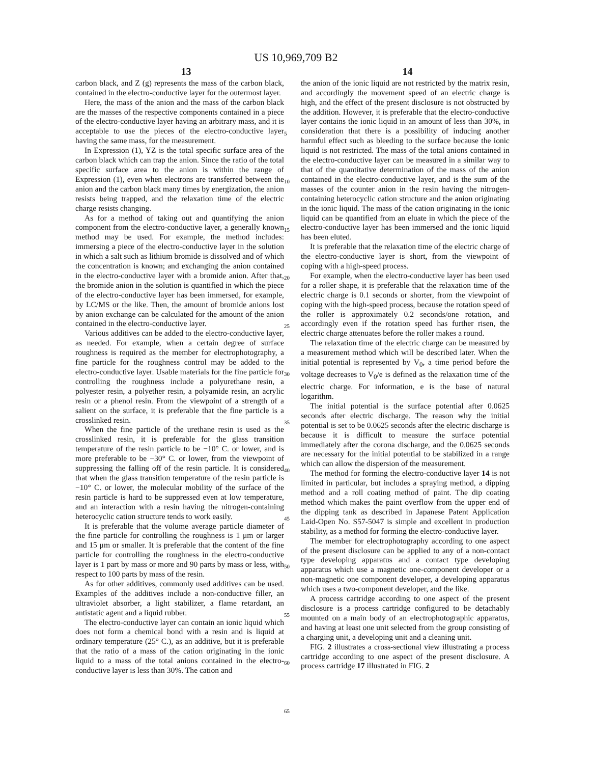US 10,969,709 B2
13 14
carbon black, and Z (g) represents the mass of the carbon black, contained in the electro-conductive layer for the outermost layer.
Here, the mass of the anion and the mass of the carbon black are the masses of the respective components contained in a piece of the electro-conductive layer having an arbitrary mass, and it is acceptable to use the pieces of the electro-conductive layer having the same mass, for the measurement.
In Expression (1), YZ is the total specific surface area of the carbon black which can trap the anion. Since the ratio of the total specific surface area to the anion is within the range of Expression (1), even when electrons are transferred between the anion and the carbon black many times by energization, the anion resists being trapped, and the relaxation time of the electric charge resists changing.
As for a method of taking out and quantifying the anion component from the electro-conductive layer, a generally known method may be used. For example, the method includes: immersing a piece of the electro-conductive layer in the solution in which a salt such as lithium bromide is dissolved and of which the concentration is known; and exchanging the anion contained in the electro-conductive layer with a bromide anion. After that, the bromide anion in the solution is quantified in which the piece of the electro-conductive layer has been immersed, for example, by LC/MS or the like. Then, the amount of bromide anions lost by anion exchange can be calculated for the amount of the anion contained in the electro-conductive layer.
Various additives can be added to the electro-conductive layer, as needed. For example, when a certain degree of surface roughness is required as the member for electrophotography, a fine particle for the roughness control may be added to the electro-conductive layer. Usable materials for the fine particle for controlling the roughness include a polyurethane resin, a polyester resin, a polyether resin, a polyamide resin, an acrylic resin or a phenol resin. From the viewpoint of a strength of a salient on the surface, it is preferable that the fine particle is a crosslinked resin.
When the fine particle of the urethane resin is used as the crosslinked resin, it is preferable for the glass transition temperature of the resin particle to be −10° C. or lower, and is more preferable to be −30° C. or lower, from the viewpoint of suppressing the falling off of the resin particle. It is considered that when the glass transition temperature of the resin particle is −10° C. or lower, the molecular mobility of the surface of the resin particle is hard to be suppressed even at low temperature, and an interaction with a resin having the nitrogen-containing heterocyclic cation structure tends to work easily.
It is preferable that the volume average particle diameter of the fine particle for controlling the roughness is 1 μm or larger and 15 μm or smaller. It is preferable that the content of the fine particle for controlling the roughness in the electro-conductive layer is 1 part by mass or more and 90 parts by mass or less, with respect to 100 parts by mass of the resin.
As for other additives, commonly used additives can be used. Examples of the additives include a non-conductive filler, an ultraviolet absorber, a light stabilizer, a flame retardant, an antistatic agent and a liquid rubber.
The electro-conductive layer can contain an ionic liquid which does not form a chemical bond with a resin and is liquid at ordinary temperature (25° C.), as an additive, but it is preferable that the ratio of a mass of the cation originating in the ionic liquid to a mass of the total anions contained in the electro-conductive layer is less than 30%. The cation and
5
10
15
20
25
30
35
40
45
50
55
60
65
the anion of the ionic liquid are not restricted by the matrix resin, and accordingly the movement speed of an electric charge is high, and the effect of the present disclosure is not obstructed by the addition. However, it is preferable that the electro-conductive layer contains the ionic liquid in an amount of less than 30%, in consideration that there is a possibility of inducing another harmful effect such as bleeding to the surface because the ionic liquid is not restricted. The mass of the total anions contained in the electro-conductive layer can be measured in a similar way to that of the quantitative determination of the mass of the anion contained in the electro-conductive layer, and is the sum of the masses of the counter anion in the resin having the nitrogen-containing heterocyclic cation structure and the anion originating in the ionic liquid. The mass of the cation originating in the ionic liquid can be quantified from an eluate in which the piece of the electro-conductive layer has been immersed and the ionic liquid has been eluted.
It is preferable that the relaxation time of the electric charge of the electro-conductive layer is short, from the viewpoint of coping with a high-speed process.
For example, when the electro-conductive layer has been used for a roller shape, it is preferable that the relaxation time of the electric charge is 0.1 seconds or shorter, from the viewpoint of coping with the high-speed process, because the rotation speed of the roller is approximately 0.2 seconds/one rotation, and accordingly even if the rotation speed has further risen, the electric charge attenuates before the roller makes a round.
The relaxation time of the electric charge can be measured by a measurement method which will be described later. When the initial potential is represented by V<sub>0</sub>, a time period before the voltage decreases to V<sub>0</sub>/e is defined as the relaxation time of the electric charge. For information, e is the base of natural logarithm.
The initial potential is the surface potential after 0.0625 seconds after electric discharge. The reason why the initial potential is set to be 0.0625 seconds after the electric discharge is because it is difficult to measure the surface potential immediately after the corona discharge, and the 0.0625 seconds are necessary for the initial potential to be stabilized in a range which can allow the dispersion of the measurement.
The method for forming the electro-conductive layer 14 is not limited in particular, but includes a spraying method, a dipping method and a roll coating method of paint. The dip coating method which makes the paint overflow from the upper end of the dipping tank as described in Japanese Patent Application Laid-Open No. S57-5047 is simple and excellent in production stability, as a method for forming the electro-conductive layer.
The member for electrophotography according to one aspect of the present disclosure can be applied to any of a non-contact type developing apparatus and a contact type developing apparatus which use a magnetic one-component developer or a non-magnetic one component developer, a developing apparatus which uses a two-component developer, and the like.
A process cartridge according to one aspect of the present disclosure is a process cartridge configured to be detachably mounted on a main body of an electrophotographic apparatus, and having at least one unit selected from the group consisting of a charging unit, a developing unit and a cleaning unit.
FIG. 2 illustrates a cross-sectional view illustrating a process cartridge according to one aspect of the present disclosure. A process cartridge 17 illustrated in FIG. 2